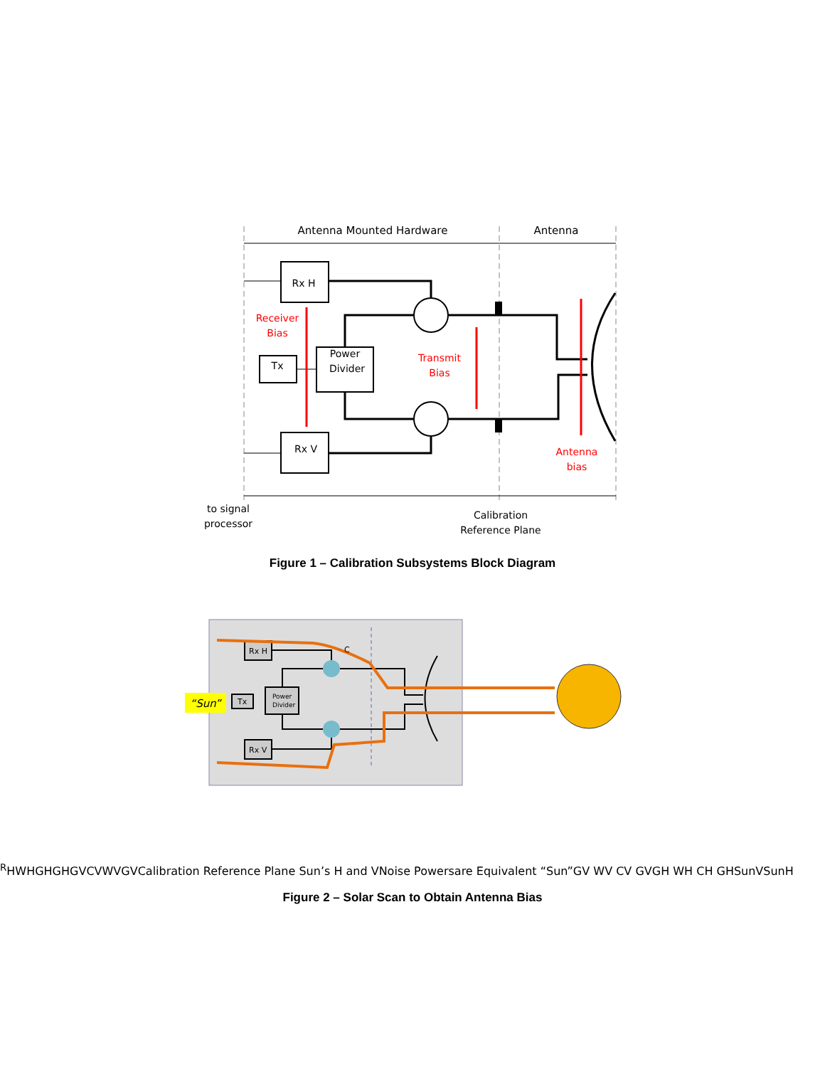Antenna Mounted Hardware
Antenna
Rx H
Rx V
Tx
Power
Divider
Receiver
Bias
Transmit
Bias
Antenna
bias
to signal
processor
Calibration
Reference Plane
Figure 1 – Calibration Subsystems Block Diagram
“Sun”
Rx H
Rx V
Tx
Power
Divider
CRH
WH
GH
GH
GV
CV
WV
GV
Calibration Reference Plane
Sun’s H and V
Noise Powers
are Equivalent
“Sun”
GV WV CV GV
GH WH CH GH
SunV
SunH
Figure 2 – Solar Scan to Obtain Antenna Bias